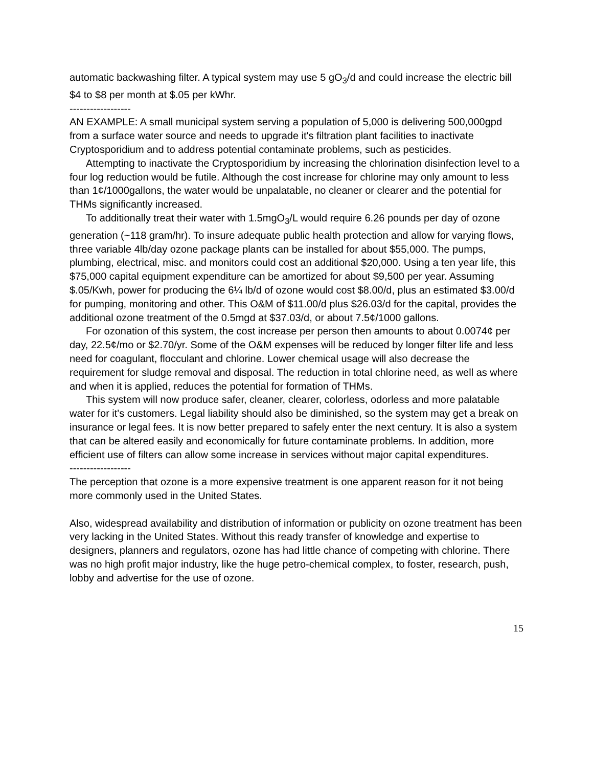automatic backwashing filter. A typical system may use 5 gO<sub>3</sub>/d and could increase the electric bill $4 to $8 per month at $.05 per kWhr.
------------------
AN EXAMPLE: A small municipal system serving a population of 5,000 is delivering 500,000gpd from a surface water source and needs to upgrade it's filtration plant facilities to inactivate Cryptosporidium and to address potential contaminate problems, such as pesticides.
Attempting to inactivate the Cryptosporidium by increasing the chlorination disinfection level to a four log reduction would be futile. Although the cost increase for chlorine may only amount to less than 1¢/1000gallons, the water would be unpalatable, no cleaner or clearer and the potential for THMs significantly increased.
To additionally treat their water with 1.5mgO<sub>3</sub>/L would require 6.26 pounds per day of ozone generation (~118 gram/hr). To insure adequate public health protection and allow for varying flows, three variable 4lb/day ozone package plants can be installed for about $55,000. The pumps, plumbing, electrical, misc. and monitors could cost an additional $20,000. Using a ten year life, this $75,000 capital equipment expenditure can be amortized for about $9,500 per year. Assuming $.05/Kwh, power for producing the 6¼ lb/d of ozone would cost $8.00/d, plus an estimated $3.00/d for pumping, monitoring and other. This O&M of $11.00/d plus $26.03/d for the capital, provides the additional ozone treatment of the 0.5mgd at $37.03/d, or about 7.5¢/1000 gallons.
For ozonation of this system, the cost increase per person then amounts to about 0.0074¢ per day, 22.5¢/mo or $2.70/yr. Some of the O&M expenses will be reduced by longer filter life and less need for coagulant, flocculant and chlorine. Lower chemical usage will also decrease the requirement for sludge removal and disposal. The reduction in total chlorine need, as well as where and when it is applied, reduces the potential for formation of THMs.
This system will now produce safer, cleaner, clearer, colorless, odorless and more palatable water for it's customers. Legal liability should also be diminished, so the system may get a break on insurance or legal fees. It is now better prepared to safely enter the next century. It is also a system that can be altered easily and economically for future contaminate problems. In addition, more efficient use of filters can allow some increase in services without major capital expenditures.
------------------
The perception that ozone is a more expensive treatment is one apparent reason for it not being more commonly used in the United States.
Also, widespread availability and distribution of information or publicity on ozone treatment has been very lacking in the United States. Without this ready transfer of knowledge and expertise to designers, planners and regulators, ozone has had little chance of competing with chlorine. There was no high profit major industry, like the huge petro-chemical complex, to foster, research, push, lobby and advertise for the use of ozone.
15